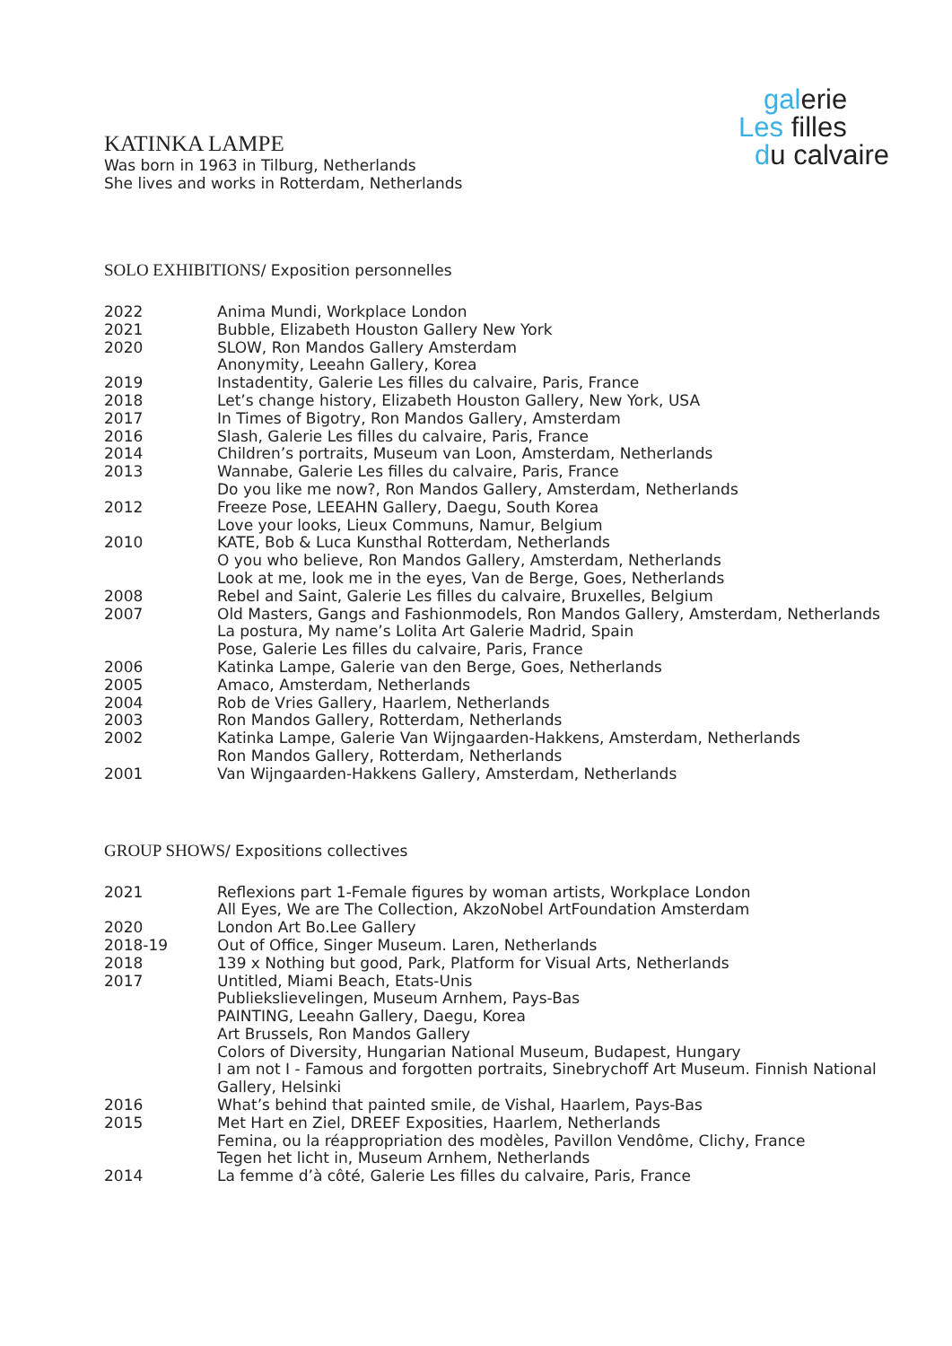galerie
Les filles
du calvaire
KATINKA LAMPE
Was born in 1963 in Tilburg, Netherlands
She lives and works in Rotterdam, Netherlands
SOLO EXHIBITIONS/ Exposition personnelles
| 2022 | Anima Mundi, Workplace London |
| 2021 | Bubble, Elizabeth Houston Gallery New York |
| 2020 | SLOW, Ron Mandos Gallery Amsterdam Anonymity, Leeahn Gallery, Korea |
| 2019 | Instadentity, Galerie Les filles du calvaire, Paris, France |
| 2018 | Let’s change history, Elizabeth Houston Gallery, New York, USA |
| 2017 | In Times of Bigotry, Ron Mandos Gallery, Amsterdam |
| 2016 | Slash, Galerie Les filles du calvaire, Paris, France |
| 2014 | Children’s portraits, Museum van Loon, Amsterdam, Netherlands |
| 2013 | Wannabe, Galerie Les filles du calvaire, Paris, France Do you like me now?, Ron Mandos Gallery, Amsterdam, Netherlands |
| 2012 | Freeze Pose, LEEAHN Gallery, Daegu, South Korea Love your looks, Lieux Communs, Namur, Belgium |
| 2010 | KATE, Bob & Luca Kunsthal Rotterdam, Netherlands O you who believe, Ron Mandos Gallery, Amsterdam, Netherlands Look at me, look me in the eyes, Van de Berge, Goes, Netherlands |
| 2008 | Rebel and Saint, Galerie Les filles du calvaire, Bruxelles, Belgium |
| 2007 | Old Masters, Gangs and Fashionmodels, Ron Mandos Gallery, Amsterdam, Netherlands La postura, My name’s Lolita Art Galerie Madrid, Spain Pose, Galerie Les filles du calvaire, Paris, France |
| 2006 | Katinka Lampe, Galerie van den Berge, Goes, Netherlands |
| 2005 | Amaco, Amsterdam, Netherlands |
| 2004 | Rob de Vries Gallery, Haarlem, Netherlands |
| 2003 | Ron Mandos Gallery, Rotterdam, Netherlands |
| 2002 | Katinka Lampe, Galerie Van Wijngaarden-Hakkens, Amsterdam, Netherlands Ron Mandos Gallery, Rotterdam, Netherlands |
| 2001 | Van Wijngaarden-Hakkens Gallery, Amsterdam, Netherlands |
GROUP SHOWS/ Expositions collectives
| 2021 | Reflexions part 1-Female figures by woman artists, Workplace London All Eyes, We are The Collection, AkzoNobel ArtFoundation Amsterdam |
| 2020 | London Art Bo.Lee Gallery |
| 2018-19 | Out of Office, Singer Museum. Laren, Netherlands |
| 2018 | 139 x Nothing but good, Park, Platform for Visual Arts, Netherlands |
| 2017 | Untitled, Miami Beach, Etats-Unis Publiekslievelingen, Museum Arnhem, Pays-Bas PAINTING, Leeahn Gallery, Daegu, Korea Art Brussels, Ron Mandos Gallery Colors of Diversity, Hungarian National Museum, Budapest, Hungary I am not I - Famous and forgotten portraits, Sinebrychoff Art Museum. Finnish National Gallery, Helsinki |
| 2016 | What’s behind that painted smile, de Vishal, Haarlem, Pays-Bas |
| 2015 | Met Hart en Ziel, DREEF Exposities, Haarlem, Netherlands Femina, ou la réappropriation des modèles, Pavillon Vendôme, Clichy, France Tegen het licht in, Museum Arnhem, Netherlands |
| 2014 | La femme d’à côté, Galerie Les filles du calvaire, Paris, France |